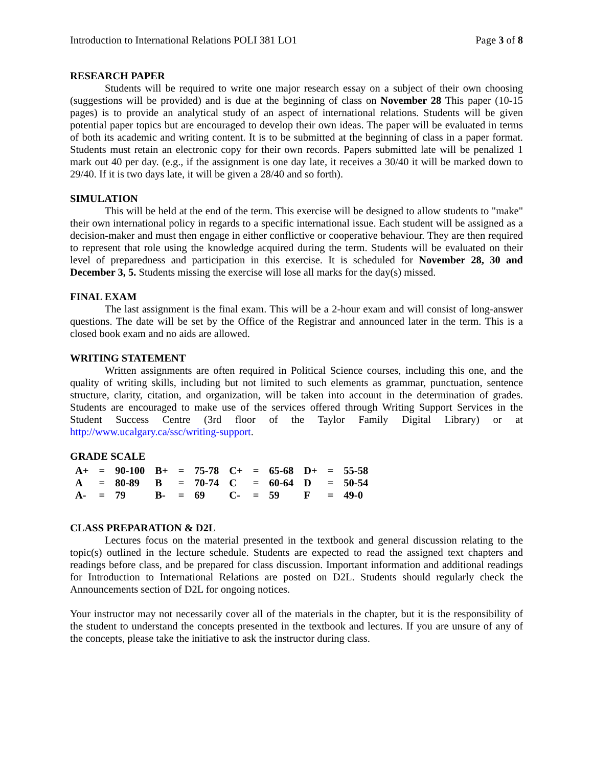Introduction to International Relations POLI 381 LO1 Page 3 of 8
RESEARCH PAPER
Students will be required to write one major research essay on a subject of their own choosing (suggestions will be provided) and is due at the beginning of class on November 28 This paper (10-15 pages) is to provide an analytical study of an aspect of international relations. Students will be given potential paper topics but are encouraged to develop their own ideas. The paper will be evaluated in terms of both its academic and writing content. It is to be submitted at the beginning of class in a paper format. Students must retain an electronic copy for their own records. Papers submitted late will be penalized 1 mark out 40 per day. (e.g., if the assignment is one day late, it receives a 30/40 it will be marked down to 29/40. If it is two days late, it will be given a 28/40 and so forth).
SIMULATION
This will be held at the end of the term. This exercise will be designed to allow students to "make" their own international policy in regards to a specific international issue. Each student will be assigned as a decision-maker and must then engage in either conflictive or cooperative behaviour. They are then required to represent that role using the knowledge acquired during the term. Students will be evaluated on their level of preparedness and participation in this exercise. It is scheduled for November 28, 30 and December 3, 5. Students missing the exercise will lose all marks for the day(s) missed.
FINAL EXAM
The last assignment is the final exam. This will be a 2-hour exam and will consist of long-answer questions. The date will be set by the Office of the Registrar and announced later in the term. This is a closed book exam and no aids are allowed.
WRITING STATEMENT
Written assignments are often required in Political Science courses, including this one, and the quality of writing skills, including but not limited to such elements as grammar, punctuation, sentence structure, clarity, citation, and organization, will be taken into account in the determination of grades. Students are encouraged to make use of the services offered through Writing Support Services in the Student Success Centre (3rd floor of the Taylor Family Digital Library) or at http://www.ucalgary.ca/ssc/writing-support.
GRADE SCALE
| A+ | = | 90-100 | B+ | = | 75-78 | C+ | = | 65-68 | D+ | = | 55-58 |
| A | = | 80-89 | B | = | 70-74 | C | = | 60-64 | D | = | 50-54 |
| A- | = | 79 | B- | = | 69 | C- | = | 59 | F | = | 49-0 |
CLASS PREPARATION & D2L
Lectures focus on the material presented in the textbook and general discussion relating to the topic(s) outlined in the lecture schedule. Students are expected to read the assigned text chapters and readings before class, and be prepared for class discussion. Important information and additional readings for Introduction to International Relations are posted on D2L. Students should regularly check the Announcements section of D2L for ongoing notices.
Your instructor may not necessarily cover all of the materials in the chapter, but it is the responsibility of the student to understand the concepts presented in the textbook and lectures. If you are unsure of any of the concepts, please take the initiative to ask the instructor during class.